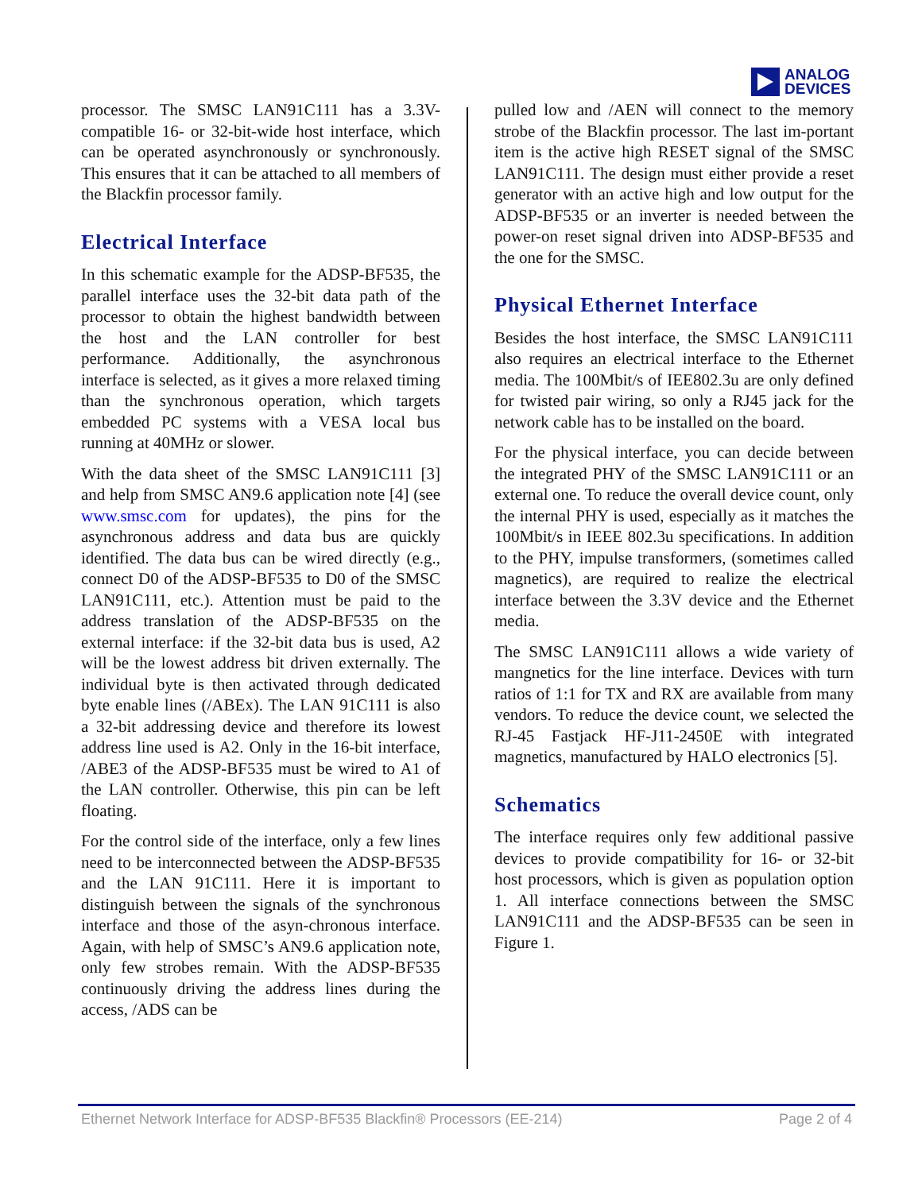ANALOG
DEVICES
processor. The SMSC LAN91C111 has a 3.3V-compatible 16- or 32-bit-wide host interface, which can be operated asynchronously or synchronously. This ensures that it can be attached to all members of the Blackfin processor family.
Electrical Interface
In this schematic example for the ADSP-BF535, the parallel interface uses the 32-bit data path of the processor to obtain the highest bandwidth between the host and the LAN controller for best performance. Additionally, the asynchronous interface is selected, as it gives a more relaxed timing than the synchronous operation, which targets embedded PC systems with a VESA local bus running at 40MHz or slower.
With the data sheet of the SMSC LAN91C111 [3] and help from SMSC AN9.6 application note [4] (see www.smsc.com for updates), the pins for the asynchronous address and data bus are quickly identified. The data bus can be wired directly (e.g., connect D0 of the ADSP-BF535 to D0 of the SMSC LAN91C111, etc.). Attention must be paid to the address translation of the ADSP-BF535 on the external interface: if the 32-bit data bus is used, A2 will be the lowest address bit driven externally. The individual byte is then activated through dedicated byte enable lines (/ABEx). The LAN 91C111 is also a 32-bit addressing device and therefore its lowest address line used is A2. Only in the 16-bit interface, /ABE3 of the ADSP-BF535 must be wired to A1 of the LAN controller. Otherwise, this pin can be left floating.
For the control side of the interface, only a few lines need to be interconnected between the ADSP-BF535 and the LAN 91C111. Here it is important to distinguish between the signals of the synchronous interface and those of the asyn-chronous interface. Again, with help of SMSC’s AN9.6 application note, only few strobes remain. With the ADSP-BF535 continuously driving the address lines during the access, /ADS can be
pulled low and /AEN will connect to the memory strobe of the Blackfin processor. The last im-portant item is the active high RESET signal of the SMSC LAN91C111. The design must either provide a reset generator with an active high and low output for the ADSP-BF535 or an inverter is needed between the power-on reset signal driven into ADSP-BF535 and the one for the SMSC.
Physical Ethernet Interface
Besides the host interface, the SMSC LAN91C111 also requires an electrical interface to the Ethernet media. The 100Mbit/s of IEE802.3u are only defined for twisted pair wiring, so only a RJ45 jack for the network cable has to be installed on the board.
For the physical interface, you can decide between the integrated PHY of the SMSC LAN91C111 or an external one. To reduce the overall device count, only the internal PHY is used, especially as it matches the 100Mbit/s in IEEE 802.3u specifications. In addition to the PHY, impulse transformers, (sometimes called magnetics), are required to realize the electrical interface between the 3.3V device and the Ethernet media.
The SMSC LAN91C111 allows a wide variety of mangnetics for the line interface. Devices with turn ratios of 1:1 for TX and RX are available from many vendors. To reduce the device count, we selected the RJ-45 Fastjack HF-J11-2450E with integrated magnetics, manufactured by HALO electronics [5].
Schematics
The interface requires only few additional passive devices to provide compatibility for 16- or 32-bit host processors, which is given as population option 1. All interface connections between the SMSC LAN91C111 and the ADSP-BF535 can be seen in Figure 1.
Ethernet Network Interface for ADSP-BF535 Blackfin® Processors (EE-214) Page 2 of 4